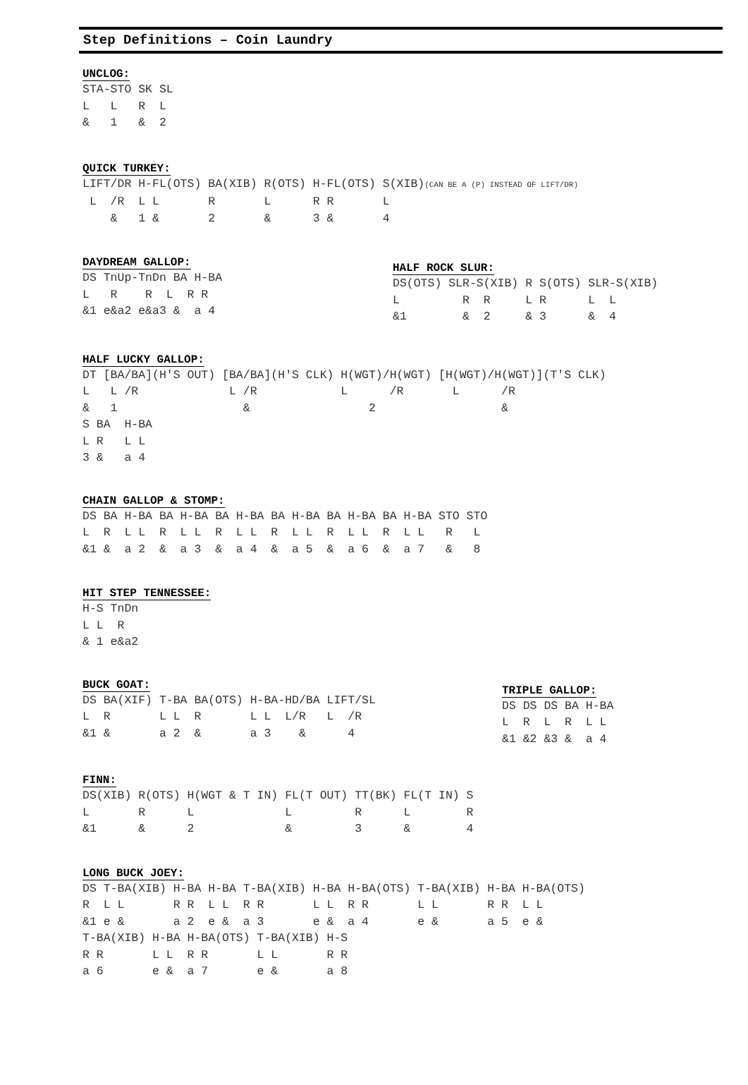Step Definitions – Coin Laundry
UNCLOG:
STA-STO SK SL
L   L   R  L
&   1   &  2
QUICK TURKEY:
LIFT/DR H-FL(OTS) BA(XIB) R(OTS) H-FL(OTS) S(XIB)(CAN BE A (P) INSTEAD OF LIFT/DR)
 L  /R  L L       R       L      R R       L
    &   1 &       2       &      3 &       4
DAYDREAM GALLOP:
DS TnUp-TnDn BA H-BA
L   R    R  L  R R
&1 e&a2 e&a3 &  a 4
HALF ROCK SLUR:
DS(OTS) SLR-S(XIB) R S(OTS) SLR-S(XIB)
L         R  R     L R      L  L
&1        &  2     & 3      &  4
HALF LUCKY GALLOP:
DT [BA/BA](H'S OUT) [BA/BA](H'S CLK) H(WGT)/H(WGT) [H(WGT)/H(WGT)](T'S CLK)
L   L /R             L /R            L      /R       L      /R
&   1                  &                 2                  &
S BA  H-BA
L R   L L
3 &   a 4
CHAIN GALLOP & STOMP:
DS BA H-BA BA H-BA BA H-BA BA H-BA BA H-BA BA H-BA STO STO
L  R  L L  R  L L  R  L L  R  L L  R  L L  R  L L   R   L
&1 &  a 2  &  a 3  &  a 4  &  a 5  &  a 6  &  a 7   &   8
HIT STEP TENNESSEE:
H-S TnDn
L L  R
& 1 e&a2
BUCK GOAT:
DS BA(XIF) T-BA BA(OTS) H-BA-HD/BA LIFT/SL
L  R       L L  R       L L  L/R   L  /R
&1 &       a 2  &       a 3    &      4
TRIPLE GALLOP:
DS DS DS BA H-BA
L  R  L  R  L L
&1 &2 &3 &  a 4
FINN:
DS(XIB) R(OTS) H(WGT & T IN) FL(T OUT) TT(BK) FL(T IN) S
L       R      L             L         R      L        R
&1      &      2             &         3      &        4
LONG BUCK JOEY:
DS T-BA(XIB) H-BA H-BA T-BA(XIB) H-BA H-BA(OTS) T-BA(XIB) H-BA H-BA(OTS)
R  L L       R R  L L  R R       L L  R R       L L       R R  L L
&1 e &       a 2  e &  a 3       e &  a 4       e &       a 5  e &
T-BA(XIB) H-BA H-BA(OTS) T-BA(XIB) H-S
R R       L L  R R       L L       R R
a 6       e &  a 7       e &       a 8